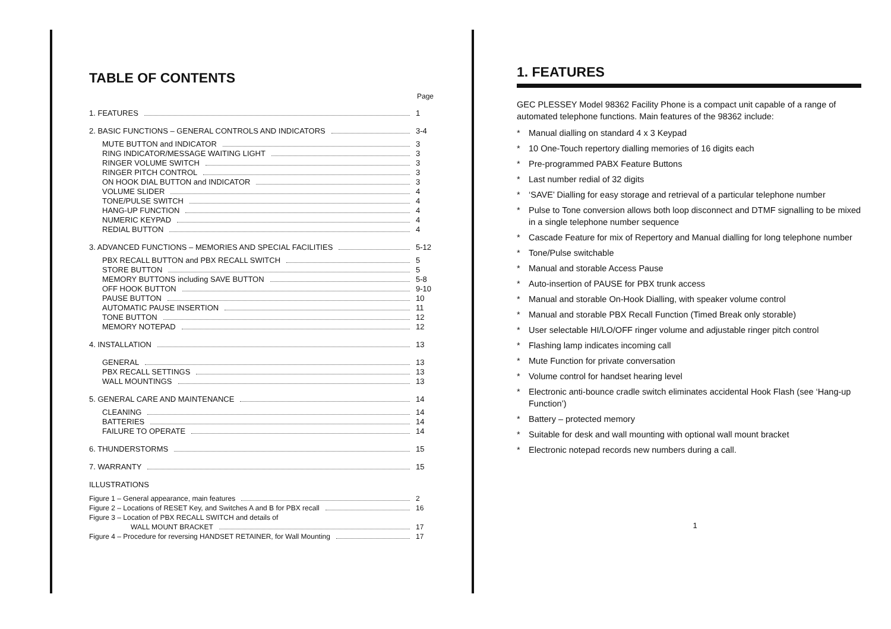TABLE OF CONTENTS
Page
1. FEATURES 1
2. BASIC FUNCTIONS – GENERAL CONTROLS AND INDICATORS 3-4
MUTE BUTTON and INDICATOR 3
RING INDICATOR/MESSAGE WAITING LIGHT 3
RINGER VOLUME SWITCH 3
RINGER PITCH CONTROL 3
ON HOOK DIAL BUTTON and INDICATOR 3
VOLUME SLIDER 4
TONE/PULSE SWITCH 4
HANG-UP FUNCTION 4
NUMERIC KEYPAD 4
REDIAL BUTTON 4
3. ADVANCED FUNCTIONS – MEMORIES AND SPECIAL FACILITIES 5-12
PBX RECALL BUTTON and PBX RECALL SWITCH 5
STORE BUTTON 5
MEMORY BUTTONS including SAVE BUTTON 5-8
OFF HOOK BUTTON 9-10
PAUSE BUTTON 10
AUTOMATIC PAUSE INSERTION 11
TONE BUTTON 12
MEMORY NOTEPAD 12
4. INSTALLATION 13
GENERAL 13
PBX RECALL SETTINGS 13
WALL MOUNTINGS 13
5. GENERAL CARE AND MAINTENANCE 14
CLEANING 14
BATTERIES 14
FAILURE TO OPERATE 14
6. THUNDERSTORMS 15
7. WARRANTY 15
ILLUSTRATIONS
Figure 1 – General appearance, main features 2
Figure 2 – Locations of RESET Key, and Switches A and B for PBX recall 16
Figure 3 – Location of PBX RECALL SWITCH and details of
WALL MOUNT BRACKET 17
Figure 4 – Procedure for reversing HANDSET RETAINER, for Wall Mounting 17
1. FEATURES
GEC PLESSEY Model 98362 Facility Phone is a compact unit capable of a range of automated telephone functions. Main features of the 98362 include:
* Manual dialling on standard 4 x 3 Keypad
* 10 One-Touch repertory dialling memories of 16 digits each
* Pre-programmed PABX Feature Buttons
* Last number redial of 32 digits
* ‘SAVE’ Dialling for easy storage and retrieval of a particular telephone number
* Pulse to Tone conversion allows both loop disconnect and DTMF signalling to be mixed in a single telephone number sequence
* Cascade Feature for mix of Repertory and Manual dialling for long telephone number
* Tone/Pulse switchable
* Manual and storable Access Pause
* Auto-insertion of PAUSE for PBX trunk access
* Manual and storable On-Hook Dialling, with speaker volume control
* Manual and storable PBX Recall Function (Timed Break only storable)
* User selectable HI/LO/OFF ringer volume and adjustable ringer pitch control
* Flashing lamp indicates incoming call
* Mute Function for private conversation
* Volume control for handset hearing level
* Electronic anti-bounce cradle switch eliminates accidental Hook Flash (see ‘Hang-up Function’)
* Battery – protected memory
* Suitable for desk and wall mounting with optional wall mount bracket
* Electronic notepad records new numbers during a call.
1